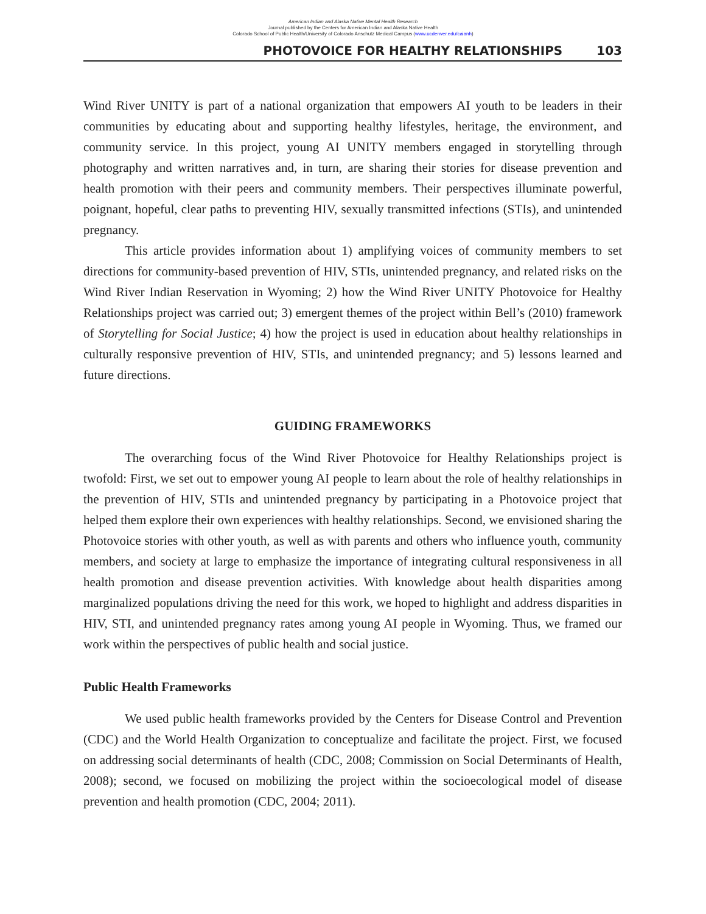American Indian and Alaska Native Mental Health Research
Journal published by the Centers for American Indian and Alaska Native Health
Colorado School of Public Health/University of Colorado Anschutz Medical Campus (www.ucdenver.edu/caianh)
PHOTOVOICE FOR HEALTHY RELATIONSHIPS 103
Wind River UNITY is part of a national organization that empowers AI youth to be leaders in their communities by educating about and supporting healthy lifestyles, heritage, the environment, and community service. In this project, young AI UNITY members engaged in storytelling through photography and written narratives and, in turn, are sharing their stories for disease prevention and health promotion with their peers and community members. Their perspectives illuminate powerful, poignant, hopeful, clear paths to preventing HIV, sexually transmitted infections (STIs), and unintended pregnancy.
This article provides information about 1) amplifying voices of community members to set directions for community-based prevention of HIV, STIs, unintended pregnancy, and related risks on the Wind River Indian Reservation in Wyoming; 2) how the Wind River UNITY Photovoice for Healthy Relationships project was carried out; 3) emergent themes of the project within Bell’s (2010) framework of Storytelling for Social Justice; 4) how the project is used in education about healthy relationships in culturally responsive prevention of HIV, STIs, and unintended pregnancy; and 5) lessons learned and future directions.
GUIDING FRAMEWORKS
The overarching focus of the Wind River Photovoice for Healthy Relationships project is twofold: First, we set out to empower young AI people to learn about the role of healthy relationships in the prevention of HIV, STIs and unintended pregnancy by participating in a Photovoice project that helped them explore their own experiences with healthy relationships. Second, we envisioned sharing the Photovoice stories with other youth, as well as with parents and others who influence youth, community members, and society at large to emphasize the importance of integrating cultural responsiveness in all health promotion and disease prevention activities. With knowledge about health disparities among marginalized populations driving the need for this work, we hoped to highlight and address disparities in HIV, STI, and unintended pregnancy rates among young AI people in Wyoming. Thus, we framed our work within the perspectives of public health and social justice.
Public Health Frameworks
We used public health frameworks provided by the Centers for Disease Control and Prevention (CDC) and the World Health Organization to conceptualize and facilitate the project. First, we focused on addressing social determinants of health (CDC, 2008; Commission on Social Determinants of Health, 2008); second, we focused on mobilizing the project within the socioecological model of disease prevention and health promotion (CDC, 2004; 2011).